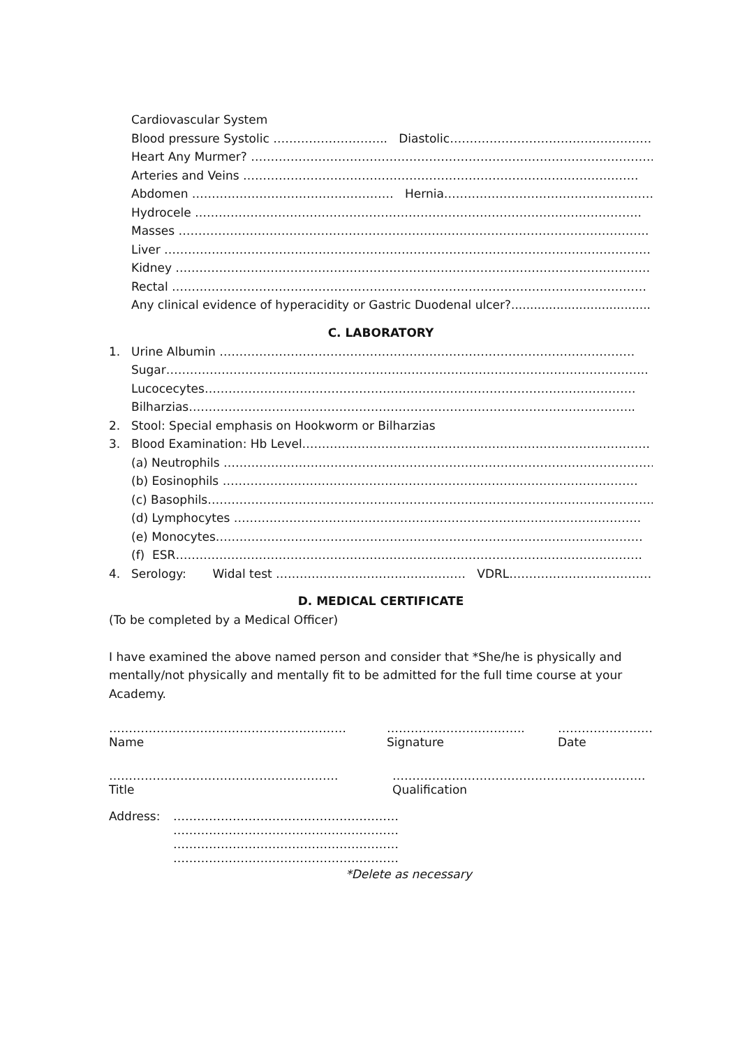Cardiovascular System
Blood pressure Systolic ……………………….. Diastolic………………………………………………….
Heart Any Murmer? ……………………………………………………………………………………………
Arteries and Veins ……………………………………………………………………………………….
Abdomen …………………………………………… Hernia……………………………………………………
Hydrocele …………………………………………………………………………………………………..
Masses ………………………………………………………………………………………………………..
Liver ……………………………………………………………………………………………………………
Kidney …………………………………………………………………………………………………………
Rectal …………………………………………………………………………………………………………
Any clinical evidence of hyperacidity or Gastric Duodenal ulcer?.....................................
C. LABORATORY
1. Urine Albumin ……………………………………………………………………………………………
Sugar…………………………………………………………………………………………………………..
Lucocecytes……………………………………………………………………………………………….
Bilharzias…………………………………………………………………………………………………..
2. Stool: Special emphasis on Hookworm or Bilharzias
3. Blood Examination: Hb Level…………………………………………………………………………….
(a) Neutrophils ……………………………………………………………………………………………….
(b) Eosinophils ……………………………………………………………………………………………
(c) Basophils…………………………………………………………………………………………………..
(d) Lymphocytes ………………………………………………………………………………………….
(e) Monocytes………………………………………………………………………………………………
(f) ESR……………………………………………………………………………………………………….
4. Serology: Widal test ………………………………………… VDRL…………………………………
D. MEDICAL CERTIFICATE
(To be completed by a Medical Officer)
I have examined the above named person and consider that *She/he is physically and mentally/not physically and mentally fit to be admitted for the full time course at your Academy.
……………………………………………………
Name
……………………………..
Signature
……………………
Date
………………………………………………….
Title
……………………………………………………….
Qualification
Address: …………………………………………………
…………………………………………………
…………………………………………………
…………………………………………………
*Delete as necessary